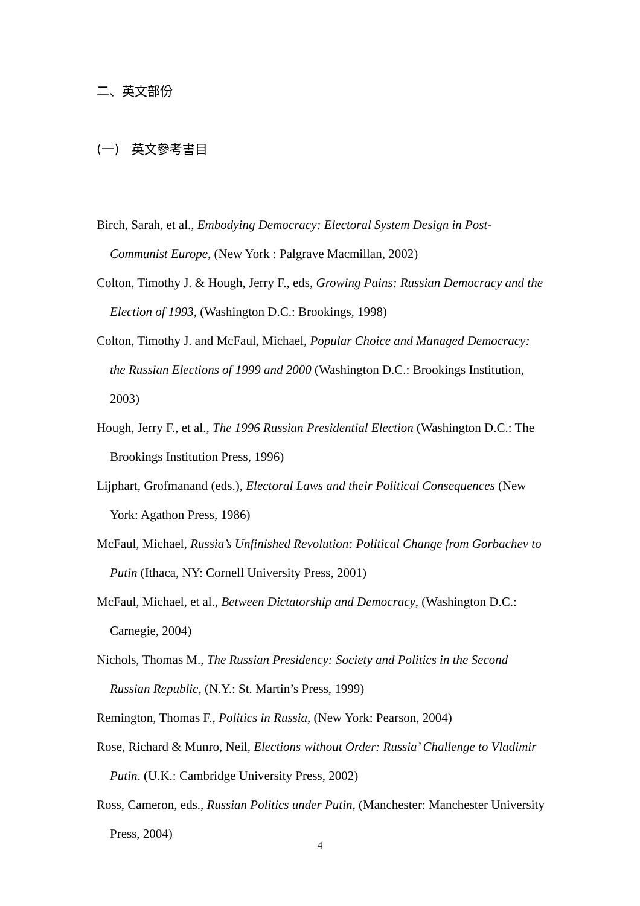二、英文部份
(一)　英文參考書目
Birch, Sarah, et al., Embodying Democracy: Electoral System Design in Post-Communist Europe, (New York : Palgrave Macmillan, 2002)
Colton, Timothy J. & Hough, Jerry F., eds, Growing Pains: Russian Democracy and the Election of 1993, (Washington D.C.: Brookings, 1998)
Colton, Timothy J. and McFaul, Michael, Popular Choice and Managed Democracy: the Russian Elections of 1999 and 2000 (Washington D.C.: Brookings Institution, 2003)
Hough, Jerry F., et al., The 1996 Russian Presidential Election (Washington D.C.: The Brookings Institution Press, 1996)
Lijphart, Grofmanand (eds.), Electoral Laws and their Political Consequences (New York: Agathon Press, 1986)
McFaul, Michael, Russia’s Unfinished Revolution: Political Change from Gorbachev to Putin (Ithaca, NY: Cornell University Press, 2001)
McFaul, Michael, et al., Between Dictatorship and Democracy, (Washington D.C.: Carnegie, 2004)
Nichols, Thomas M., The Russian Presidency: Society and Politics in the Second Russian Republic, (N.Y.: St. Martin’s Press, 1999)
Remington, Thomas F., Politics in Russia, (New York: Pearson, 2004)
Rose, Richard & Munro, Neil, Elections without Order: Russia’ Challenge to Vladimir Putin. (U.K.: Cambridge University Press, 2002)
Ross, Cameron, eds., Russian Politics under Putin, (Manchester: Manchester University Press, 2004)
4